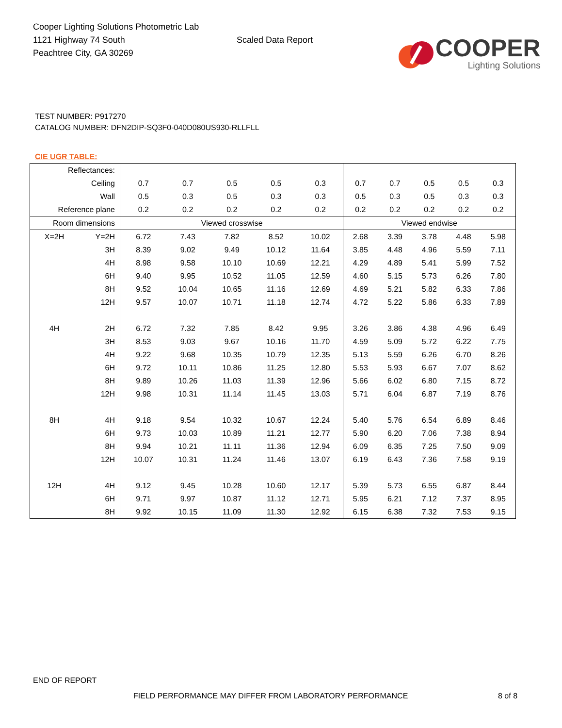Cooper Lighting Solutions Photometric Lab
1121 Highway 74 South
Peachtree City, GA 30269
Scaled Data Report
COOPER
Lighting Solutions
TEST NUMBER: P917270
CATALOG NUMBER: DFN2DIP-SQ3F0-040D080US930-RLLFLL
CIE UGR TABLE:
| Reflectances: | | | | | | | | | | | |
| Ceiling | | 0.7 | 0.7 | 0.5 | 0.5 | 0.3 | 0.7 | 0.7 | 0.5 | 0.5 | 0.3 |
| Wall | | 0.5 | 0.3 | 0.5 | 0.3 | 0.3 | 0.5 | 0.3 | 0.5 | 0.3 | 0.3 |
| Reference plane | | 0.2 | 0.2 | 0.2 | 0.2 | 0.2 | 0.2 | 0.2 | 0.2 | 0.2 | 0.2 |
| Room dimensions | | Viewed crosswise | | | | | Viewed endwise | | | | |
| X=2H | Y=2H | 6.72 | 7.43 | 7.82 | 8.52 | 10.02 | 2.68 | 3.39 | 3.78 | 4.48 | 5.98 |
| | 3H | 8.39 | 9.02 | 9.49 | 10.12 | 11.64 | 3.85 | 4.48 | 4.96 | 5.59 | 7.11 |
| | 4H | 8.98 | 9.58 | 10.10 | 10.69 | 12.21 | 4.29 | 4.89 | 5.41 | 5.99 | 7.52 |
| | 6H | 9.40 | 9.95 | 10.52 | 11.05 | 12.59 | 4.60 | 5.15 | 5.73 | 6.26 | 7.80 |
| | 8H | 9.52 | 10.04 | 10.65 | 11.16 | 12.69 | 4.69 | 5.21 | 5.82 | 6.33 | 7.86 |
| | 12H | 9.57 | 10.07 | 10.71 | 11.18 | 12.74 | 4.72 | 5.22 | 5.86 | 6.33 | 7.89 |
| 4H | 2H | 6.72 | 7.32 | 7.85 | 8.42 | 9.95 | 3.26 | 3.86 | 4.38 | 4.96 | 6.49 |
| | 3H | 8.53 | 9.03 | 9.67 | 10.16 | 11.70 | 4.59 | 5.09 | 5.72 | 6.22 | 7.75 |
| | 4H | 9.22 | 9.68 | 10.35 | 10.79 | 12.35 | 5.13 | 5.59 | 6.26 | 6.70 | 8.26 |
| | 6H | 9.72 | 10.11 | 10.86 | 11.25 | 12.80 | 5.53 | 5.93 | 6.67 | 7.07 | 8.62 |
| | 8H | 9.89 | 10.26 | 11.03 | 11.39 | 12.96 | 5.66 | 6.02 | 6.80 | 7.15 | 8.72 |
| | 12H | 9.98 | 10.31 | 11.14 | 11.45 | 13.03 | 5.71 | 6.04 | 6.87 | 7.19 | 8.76 |
| 8H | 4H | 9.18 | 9.54 | 10.32 | 10.67 | 12.24 | 5.40 | 5.76 | 6.54 | 6.89 | 8.46 |
| | 6H | 9.73 | 10.03 | 10.89 | 11.21 | 12.77 | 5.90 | 6.20 | 7.06 | 7.38 | 8.94 |
| | 8H | 9.94 | 10.21 | 11.11 | 11.36 | 12.94 | 6.09 | 6.35 | 7.25 | 7.50 | 9.09 |
| | 12H | 10.07 | 10.31 | 11.24 | 11.46 | 13.07 | 6.19 | 6.43 | 7.36 | 7.58 | 9.19 |
| 12H | 4H | 9.12 | 9.45 | 10.28 | 10.60 | 12.17 | 5.39 | 5.73 | 6.55 | 6.87 | 8.44 |
| | 6H | 9.71 | 9.97 | 10.87 | 11.12 | 12.71 | 5.95 | 6.21 | 7.12 | 7.37 | 8.95 |
| | 8H | 9.92 | 10.15 | 11.09 | 11.30 | 12.92 | 6.15 | 6.38 | 7.32 | 7.53 | 9.15 |
END OF REPORT
FIELD PERFORMANCE MAY DIFFER FROM LABORATORY PERFORMANCE
8 of 8